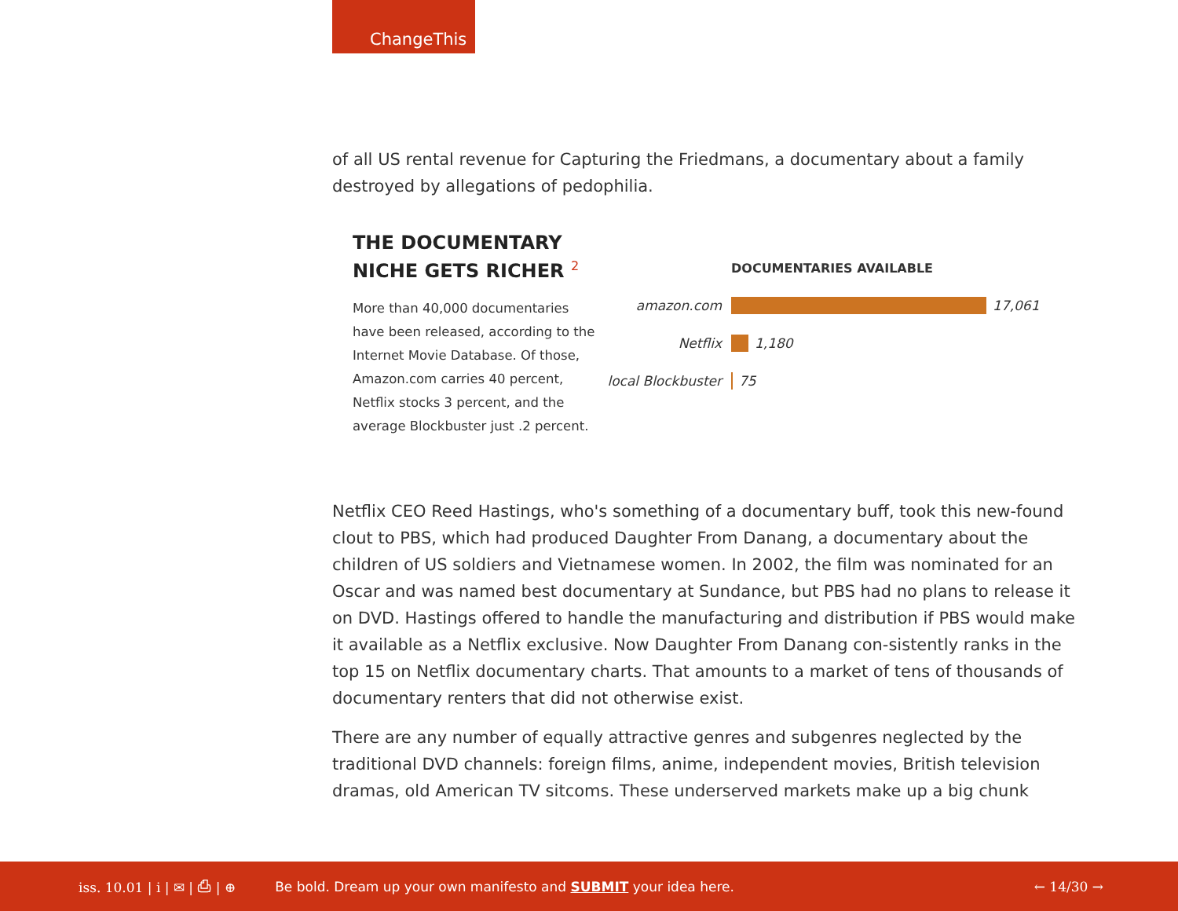ChangeThis
of all US rental revenue for Capturing the Friedmans, a documentary about a family destroyed by allegations of pedophilia.
THE DOCUMENTARY NICHE GETS RICHER <sup>2</sup>
More than 40,000 documentaries have been released, according to the Internet Movie Database. Of those, Amazon.com carries 40 percent, Netflix stocks 3 percent, and the average Blockbuster just .2 percent.
DOCUMENTARIES AVAILABLE
amazon.com 17,061
Netflix 1,180
local Blockbuster 75
Netflix CEO Reed Hastings, who's something of a documentary buff, took this new-found clout to PBS, which had produced Daughter From Danang, a documentary about the children of US soldiers and Vietnamese women. In 2002, the film was nominated for an Oscar and was named best documentary at Sundance, but PBS had no plans to release it on DVD. Hastings offered to handle the manufacturing and distribution if PBS would make it available as a Netflix exclusive. Now Daughter From Danang con-sistently ranks in the top 15 on Netflix documentary charts. That amounts to a market of tens of thousands of documentary renters that did not otherwise exist.
There are any number of equally attractive genres and subgenres neglected by the traditional DVD channels: foreign films, anime, independent movies, British television dramas, old American TV sitcoms. These underserved markets make up a big chunk
iss. 10.01 | i | ✉ | ⎙ | ⊕ Be bold. Dream up your own manifesto and SUBMIT your idea here. ← 14/30 →